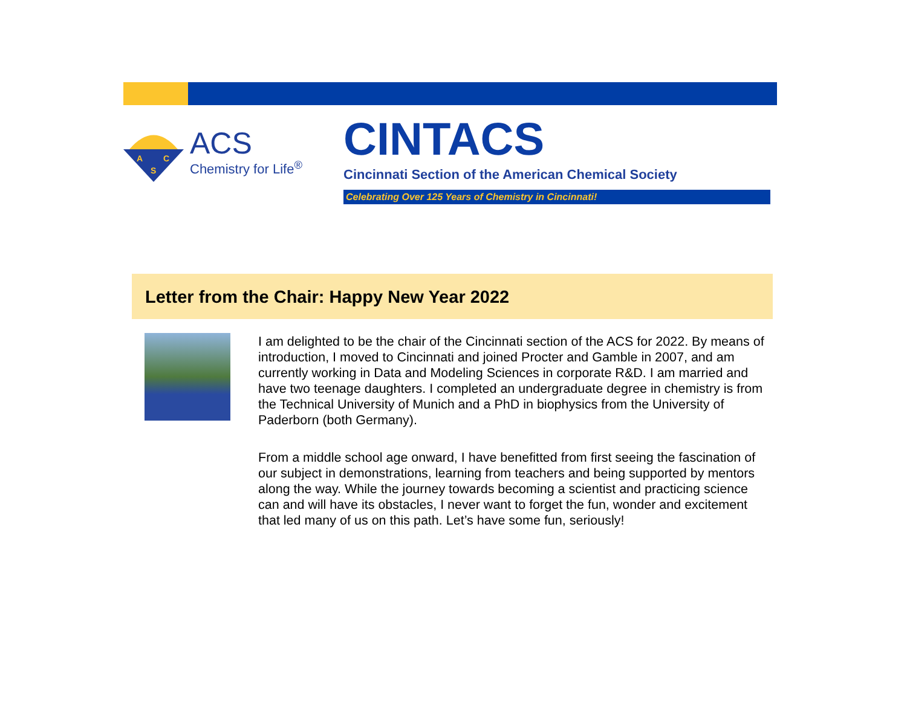A
C
S
ACS
Chemistry for Life<sup>®</sup>
CINTACS
Cincinnati Section of the American Chemical Society
Celebrating Over 125 Years of Chemistry in Cincinnati!
Letter from the Chair: Happy New Year 2022
I am delighted to be the chair of the Cincinnati section of the ACS for 2022. By means of introduction, I moved to Cincinnati and joined Procter and Gamble in 2007, and am currently working in Data and Modeling Sciences in corporate R&D. I am married and have two teenage daughters. I completed an undergraduate degree in chemistry is from the Technical University of Munich and a PhD in biophysics from the University of Paderborn (both Germany).
From a middle school age onward, I have benefitted from first seeing the fascination of our subject in demonstrations, learning from teachers and being supported by mentors along the way. While the journey towards becoming a scientist and practicing science can and will have its obstacles, I never want to forget the fun, wonder and excitement that led many of us on this path. Let’s have some fun, seriously!